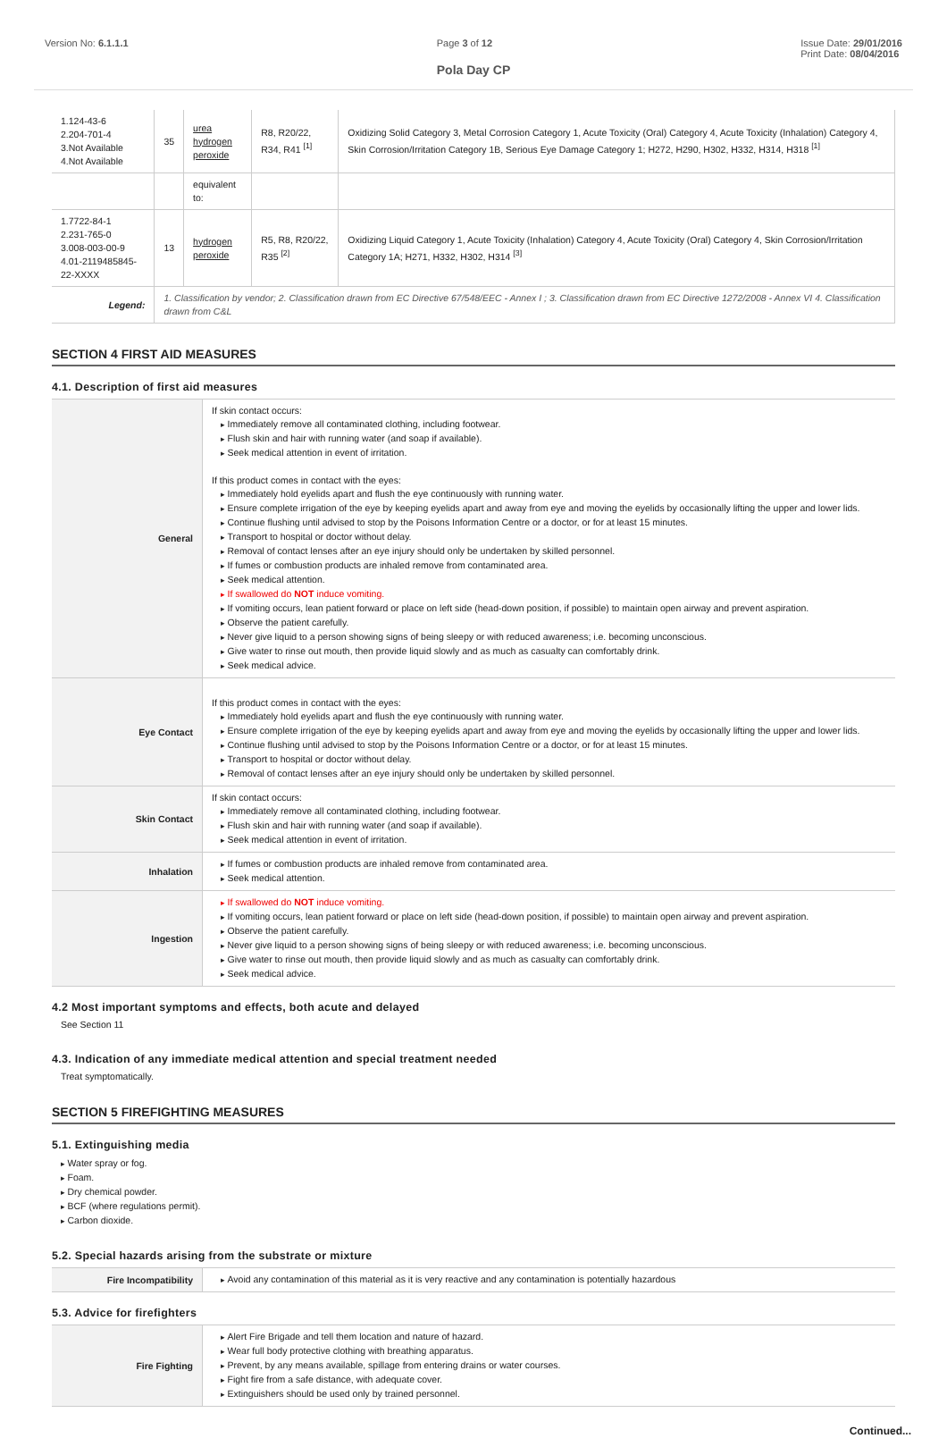Version No: 6.1.1.1 Page 3 of 12 Issue Date: 29/01/2016
Print Date: 08/04/2016
Pola Day CP
| 1.124-43-6 2.204-701-4 3.Not Available 4.Not Available | 35 | urea hydrogen peroxide | R8, R20/22, R34, R41 <sup>[1]</sup> | Oxidizing Solid Category 3, Metal Corrosion Category 1, Acute Toxicity (Oral) Category 4, Acute Toxicity (Inhalation) Category 4, Skin Corrosion/Irritation Category 1B, Serious Eye Damage Category 1; H272, H290, H302, H332, H314, H318 <sup>[1]</sup> |
| | | equivalent to: | | |
| 1.7722-84-1 2.231-765-0 3.008-003-00-9 4.01-2119485845-22-XXXX | 13 | hydrogen peroxide | R5, R8, R20/22, R35 <sup>[2]</sup> | Oxidizing Liquid Category 1, Acute Toxicity (Inhalation) Category 4, Acute Toxicity (Oral) Category 4, Skin Corrosion/Irritation Category 1A; H271, H332, H302, H314 <sup>[3]</sup> |
| Legend: | 1. Classification by vendor; 2. Classification drawn from EC Directive 67/548/EEC - Annex I ; 3. Classification drawn from EC Directive 1272/2008 - Annex VI 4. Classification drawn from C&L | | | |
SECTION 4 FIRST AID MEASURES
4.1. Description of first aid measures
| General | If skin contact occurs: Immediately remove all contaminated clothing, including footwear. Flush skin and hair with running water (and soap if available). Seek medical attention in event of irritation. If this product comes in contact with the eyes: Immediately hold eyelids apart and flush the eye continuously with running water. Ensure complete irrigation of the eye by keeping eyelids apart and away from eye and moving the eyelids by occasionally lifting the upper and lower lids. Continue flushing until advised to stop by the Poisons Information Centre or a doctor, or for at least 15 minutes. Transport to hospital or doctor without delay. Removal of contact lenses after an eye injury should only be undertaken by skilled personnel. If fumes or combustion products are inhaled remove from contaminated area. Seek medical attention. If swallowed do NOT induce vomiting. If vomiting occurs, lean patient forward or place on left side (head-down position, if possible) to maintain open airway and prevent aspiration. Observe the patient carefully. Never give liquid to a person showing signs of being sleepy or with reduced awareness; i.e. becoming unconscious. Give water to rinse out mouth, then provide liquid slowly and as much as casualty can comfortably drink. Seek medical advice. |
| Eye Contact | If this product comes in contact with the eyes: Immediately hold eyelids apart and flush the eye continuously with running water. Ensure complete irrigation of the eye by keeping eyelids apart and away from eye and moving the eyelids by occasionally lifting the upper and lower lids. Continue flushing until advised to stop by the Poisons Information Centre or a doctor, or for at least 15 minutes. Transport to hospital or doctor without delay. Removal of contact lenses after an eye injury should only be undertaken by skilled personnel. |
| Skin Contact | If skin contact occurs: Immediately remove all contaminated clothing, including footwear. Flush skin and hair with running water (and soap if available). Seek medical attention in event of irritation. |
| Inhalation | If fumes or combustion products are inhaled remove from contaminated area. Seek medical attention. |
| Ingestion | If swallowed do NOT induce vomiting. If vomiting occurs, lean patient forward or place on left side (head-down position, if possible) to maintain open airway and prevent aspiration. Observe the patient carefully. Never give liquid to a person showing signs of being sleepy or with reduced awareness; i.e. becoming unconscious. Give water to rinse out mouth, then provide liquid slowly and as much as casualty can comfortably drink. Seek medical advice. |
4.2 Most important symptoms and effects, both acute and delayed
See Section 11
4.3. Indication of any immediate medical attention and special treatment needed
Treat symptomatically.
SECTION 5 FIREFIGHTING MEASURES
5.1. Extinguishing media
Water spray or fog.
Foam.
Dry chemical powder.
BCF (where regulations permit).
Carbon dioxide.
5.2. Special hazards arising from the substrate or mixture
| Fire Incompatibility | Avoid any contamination of this material as it is very reactive and any contamination is potentially hazardous |
5.3. Advice for firefighters
| Fire Fighting | Alert Fire Brigade and tell them location and nature of hazard. Wear full body protective clothing with breathing apparatus. Prevent, by any means available, spillage from entering drains or water courses. Fight fire from a safe distance, with adequate cover. Extinguishers should be used only by trained personnel. |
Continued...